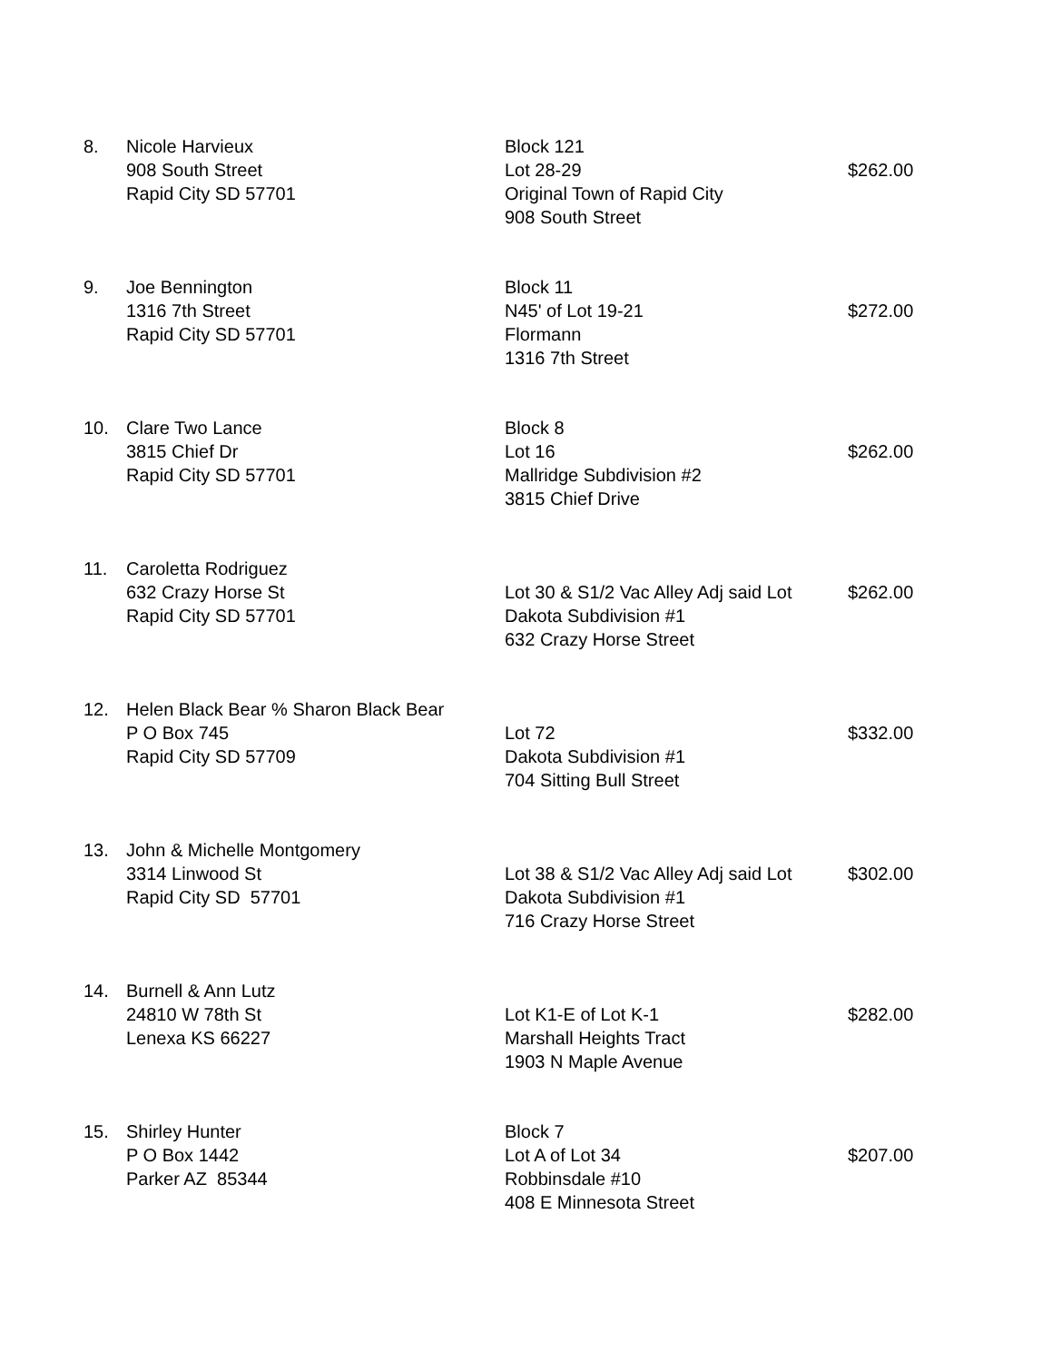| 8. | Nicole Harvieux | Block 121 | |
| | 908 South Street | Lot 28-29 | $262.00 |
| | Rapid City SD 57701 | Original Town of Rapid City | |
| | | 908 South Street | |
| 9. | Joe Bennington | Block 11 | |
| | 1316 7th Street | N45' of Lot 19-21 | $272.00 |
| | Rapid City SD 57701 | Flormann | |
| | | 1316 7th Street | |
| 10. | Clare Two Lance | Block 8 | |
| | 3815 Chief Dr | Lot 16 | $262.00 |
| | Rapid City SD 57701 | Mallridge Subdivision #2 | |
| | | 3815 Chief Drive | |
| 11. | Caroletta Rodriguez | | |
| | 632 Crazy Horse St | Lot 30 & S1/2 Vac Alley Adj said Lot | $262.00 |
| | Rapid City SD 57701 | Dakota Subdivision #1 | |
| | | 632 Crazy Horse Street | |
| 12. | Helen Black Bear % Sharon Black Bear | | |
| | P O Box 745 | Lot 72 | $332.00 |
| | Rapid City SD 57709 | Dakota Subdivision #1 | |
| | | 704 Sitting Bull Street | |
| 13. | John & Michelle Montgomery | | |
| | 3314 Linwood St | Lot 38 & S1/2 Vac Alley Adj said Lot | $302.00 |
| | Rapid City SD 57701 | Dakota Subdivision #1 | |
| | | 716 Crazy Horse Street | |
| 14. | Burnell & Ann Lutz | | |
| | 24810 W 78th St | Lot K1-E of Lot K-1 | $282.00 |
| | Lenexa KS 66227 | Marshall Heights Tract | |
| | | 1903 N Maple Avenue | |
| 15. | Shirley Hunter | Block 7 | |
| | P O Box 1442 | Lot A of Lot 34 | $207.00 |
| | Parker AZ 85344 | Robbinsdale #10 | |
| | | 408 E Minnesota Street | |